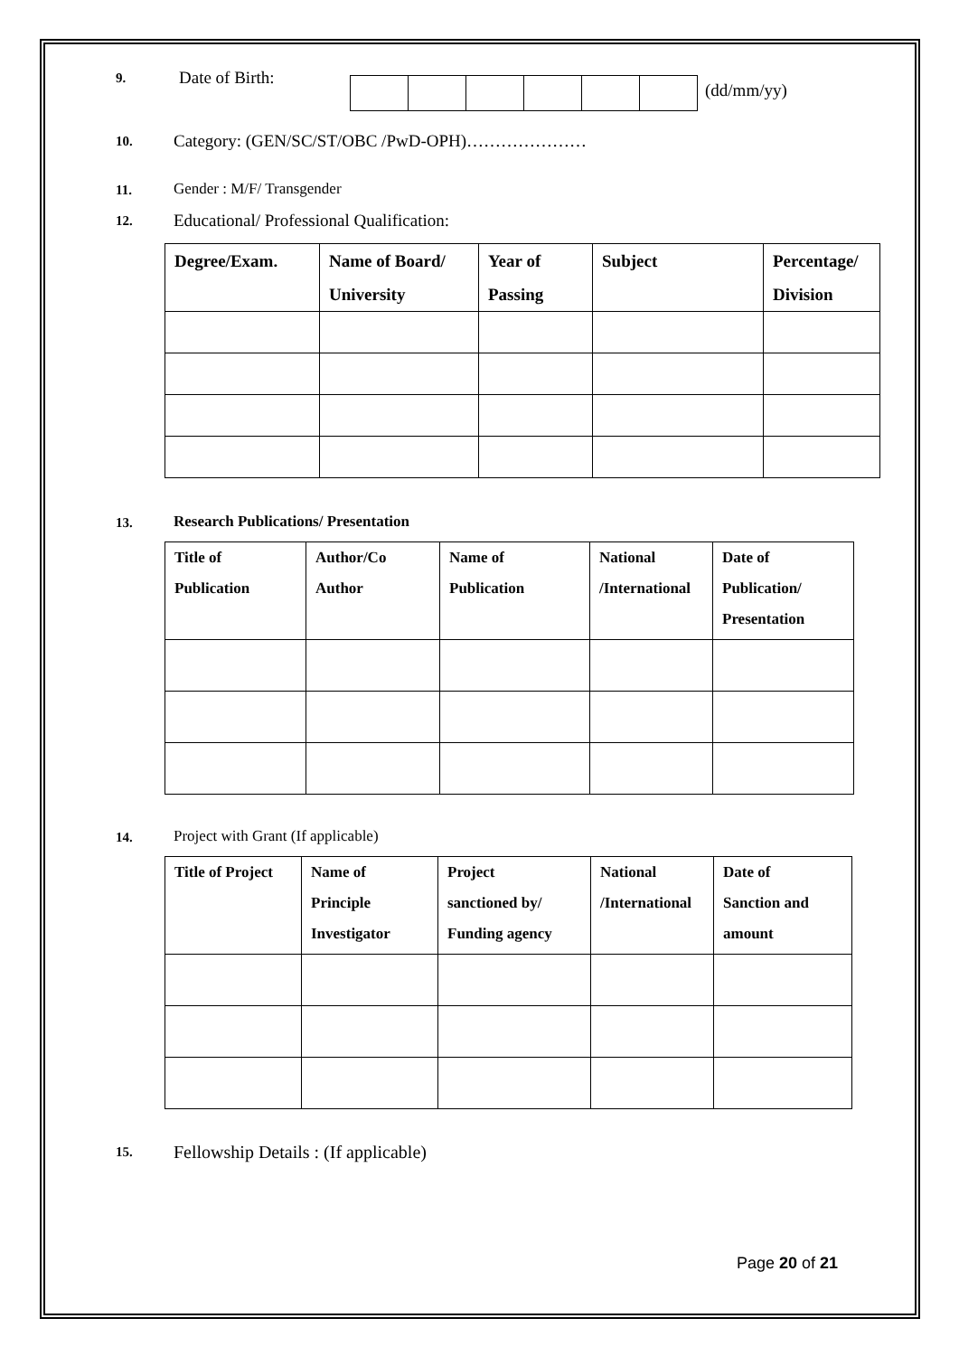9.
Date of Birth:
(dd/mm/yy)
10.
Category: (GEN/SC/ST/OBC /PwD-OPH)…………………
11.
Gender : M/F/ Transgender
12.
Educational/ Professional Qualification:
| Degree/Exam. | Name of Board/ University | Year of Passing | Subject | Percentage/ Division |
| --- | --- | --- | --- | --- |
13.
Research Publications/ Presentation
| Title of Publication | Author/Co Author | Name of Publication | National /International | Date of Publication/ Presentation |
| --- | --- | --- | --- | --- |
14.
Project with Grant (If applicable)
| Title of Project | Name of Principle Investigator | Project sanctioned by/ Funding agency | National /International | Date of Sanction and amount |
| --- | --- | --- | --- | --- |
15.
Fellowship Details : (If applicable)
Page 20 of 21